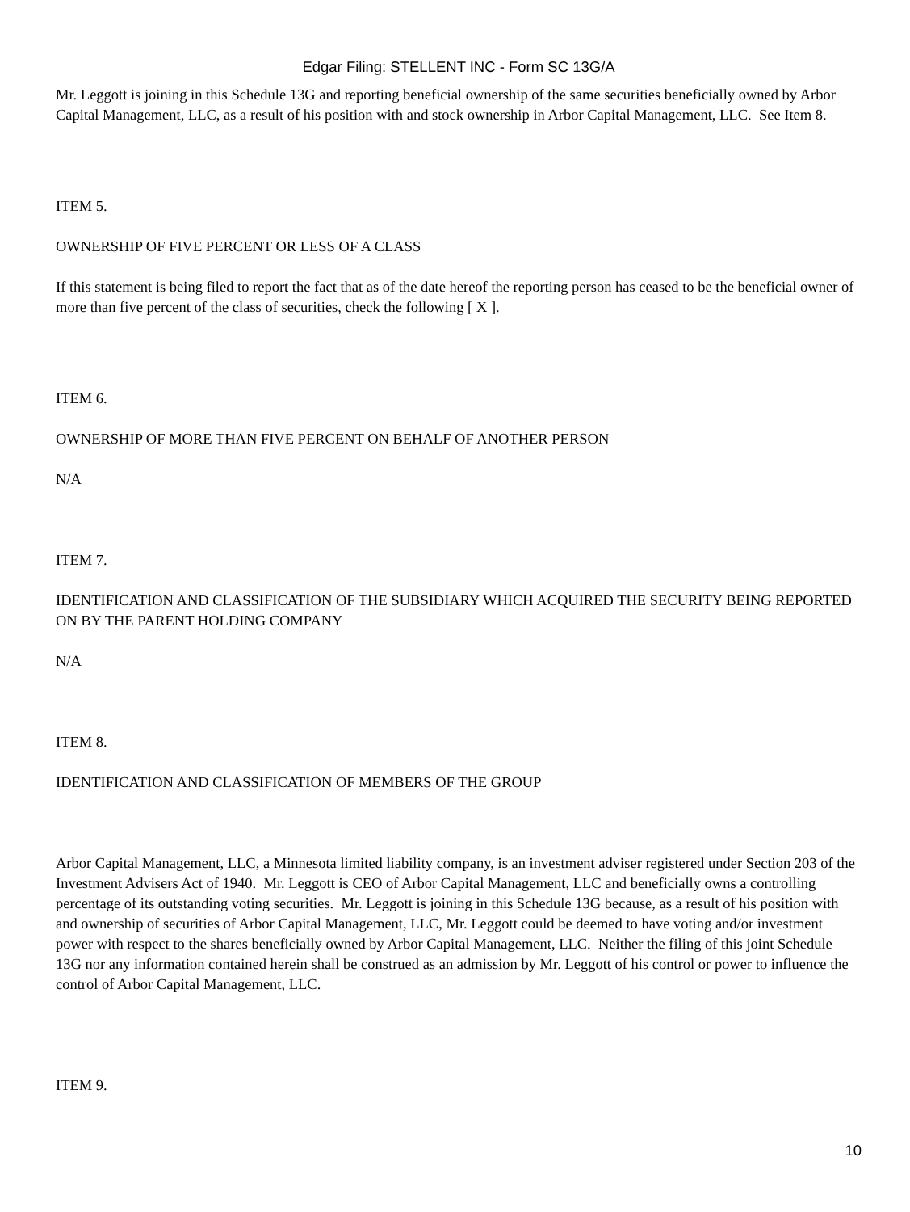Edgar Filing: STELLENT INC - Form SC 13G/A
Mr. Leggott is joining in this Schedule 13G and reporting beneficial ownership of the same securities beneficially owned by Arbor Capital Management, LLC, as a result of his position with and stock ownership in Arbor Capital Management, LLC. See Item 8.
ITEM 5.
OWNERSHIP OF FIVE PERCENT OR LESS OF A CLASS
If this statement is being filed to report the fact that as of the date hereof the reporting person has ceased to be the beneficial owner of more than five percent of the class of securities, check the following [ X ].
ITEM 6.
OWNERSHIP OF MORE THAN FIVE PERCENT ON BEHALF OF ANOTHER PERSON
N/A
ITEM 7.
IDENTIFICATION AND CLASSIFICATION OF THE SUBSIDIARY WHICH ACQUIRED THE SECURITY BEING REPORTED ON BY THE PARENT HOLDING COMPANY
N/A
ITEM 8.
IDENTIFICATION AND CLASSIFICATION OF MEMBERS OF THE GROUP
Arbor Capital Management, LLC, a Minnesota limited liability company, is an investment adviser registered under Section 203 of the Investment Advisers Act of 1940. Mr. Leggott is CEO of Arbor Capital Management, LLC and beneficially owns a controlling percentage of its outstanding voting securities. Mr. Leggott is joining in this Schedule 13G because, as a result of his position with and ownership of securities of Arbor Capital Management, LLC, Mr. Leggott could be deemed to have voting and/or investment power with respect to the shares beneficially owned by Arbor Capital Management, LLC. Neither the filing of this joint Schedule 13G nor any information contained herein shall be construed as an admission by Mr. Leggott of his control or power to influence the control of Arbor Capital Management, LLC.
ITEM 9.
10